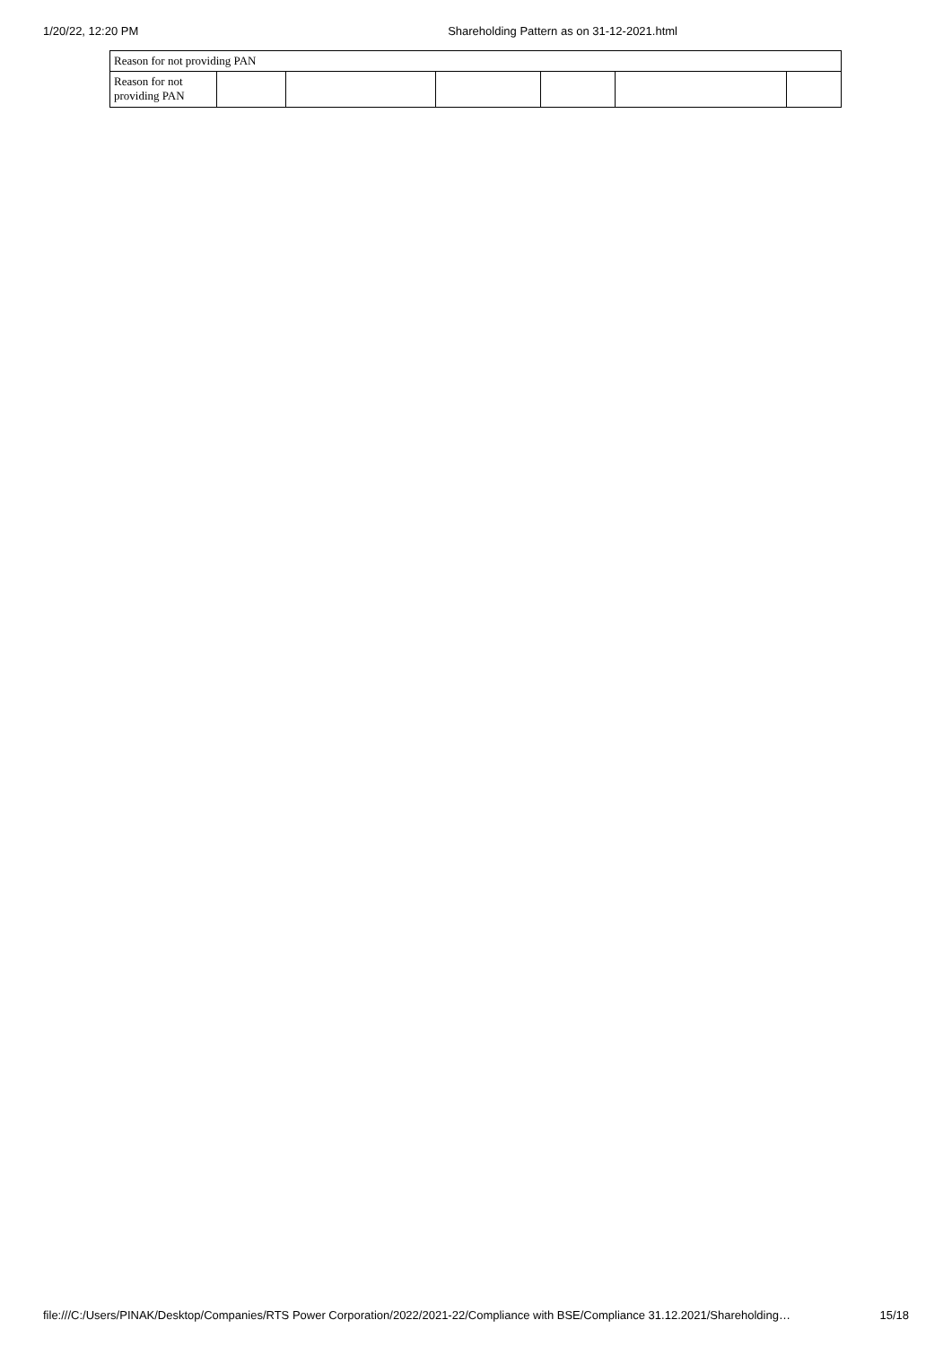1/20/22, 12:20 PM Shareholding Pattern as on 31-12-2021.html
| Reason for not providing PAN | | | | | | |
| Reason for not providing PAN | | | | | | |
file:///C:/Users/PINAK/Desktop/Companies/RTS Power Corporation/2022/2021-22/Compliance with BSE/Compliance 31.12.2021/Shareholding… 15/18